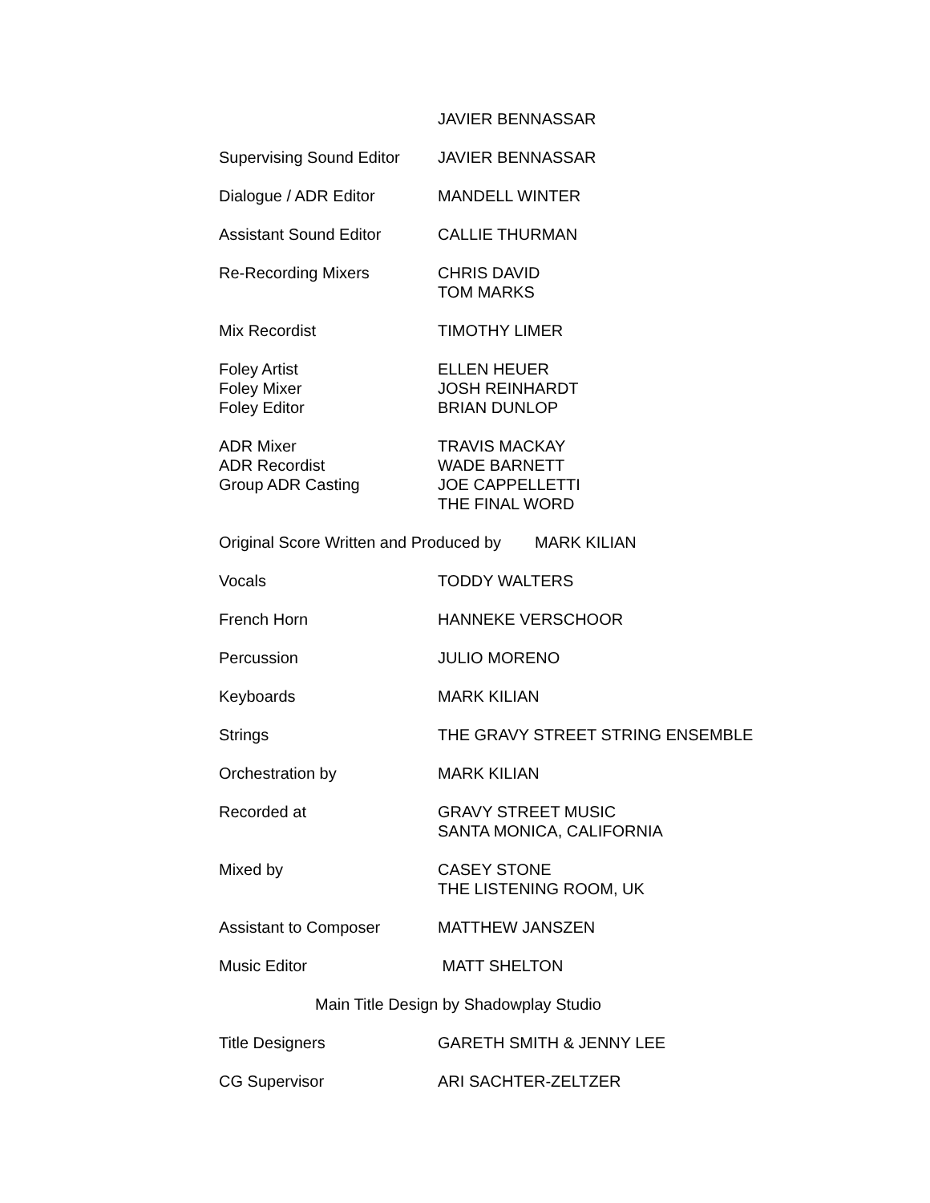JAVIER BENNASSAR
Supervising Sound Editor
JAVIER BENNASSAR
Dialogue / ADR Editor MANDELL WINTER
Assistant Sound Editor CALLIE THURMAN
Re-Recording Mixers CHRIS DAVID
TOM MARKS
Mix Recordist TIMOTHY LIMER
Foley Artist
Foley Mixer
Foley Editor
ELLEN HEUER
JOSH REINHARDT
BRIAN DUNLOP
ADR Mixer
ADR Recordist
Group ADR Casting
TRAVIS MACKAY
WADE BARNETT
JOE CAPPELLETTI
THE FINAL WORD
Original Score Written and Produced by
MARK KILIAN
Vocals TODDY WALTERS
French Horn HANNEKE VERSCHOOR
Percussion JULIO MORENO
Keyboards MARK KILIAN
Strings THE GRAVY STREET STRING ENSEMBLE
Orchestration by MARK KILIAN
Recorded at GRAVY STREET MUSIC
SANTA MONICA, CALIFORNIA
Mixed by CASEY STONE
THE LISTENING ROOM, UK
Assistant to Composer MATTHEW JANSZEN
Music Editor MATT SHELTON
Main Title Design by Shadowplay Studio
Title Designers GARETH SMITH & JENNY LEE
CG Supervisor ARI SACHTER-ZELTZER